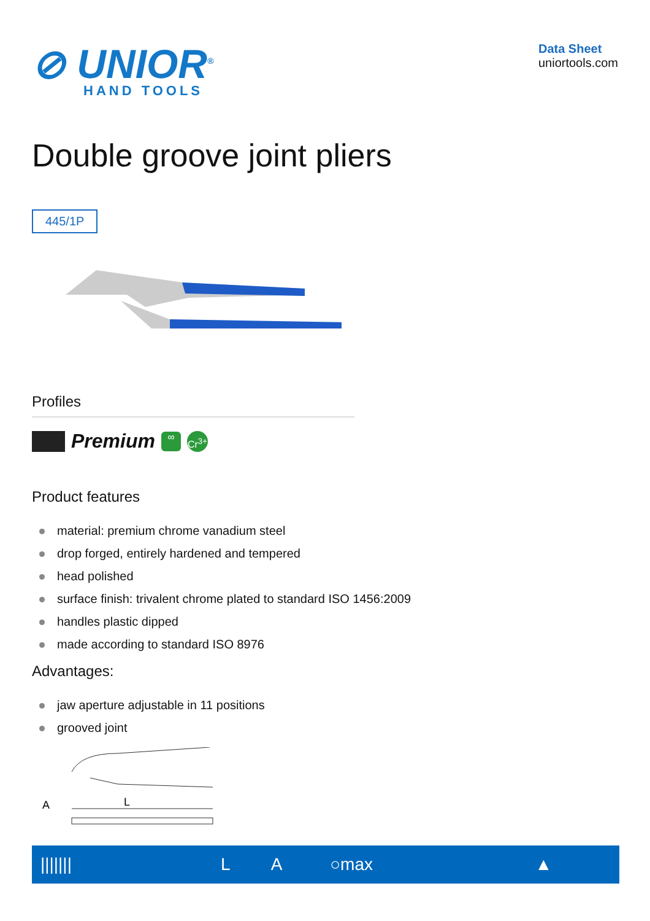⊘ UNIOR<sup>®</sup>
HAND TOOLS
Data Sheet
uniortools.com
Double groove joint pliers
445/1P
Profiles
Premium ∞ Cr<sup>3+</sup>
Product features
material: premium chrome vanadium steel
drop forged, entirely hardened and tempered
head polished
surface finish: trivalent chrome plated to standard ISO 1456:2009
handles plastic dipped
made according to standard ISO 8976
Advantages:
jaw aperture adjustable in 11 positions
grooved joint
A
L
| /////// | L | A | ○max | ▲ |